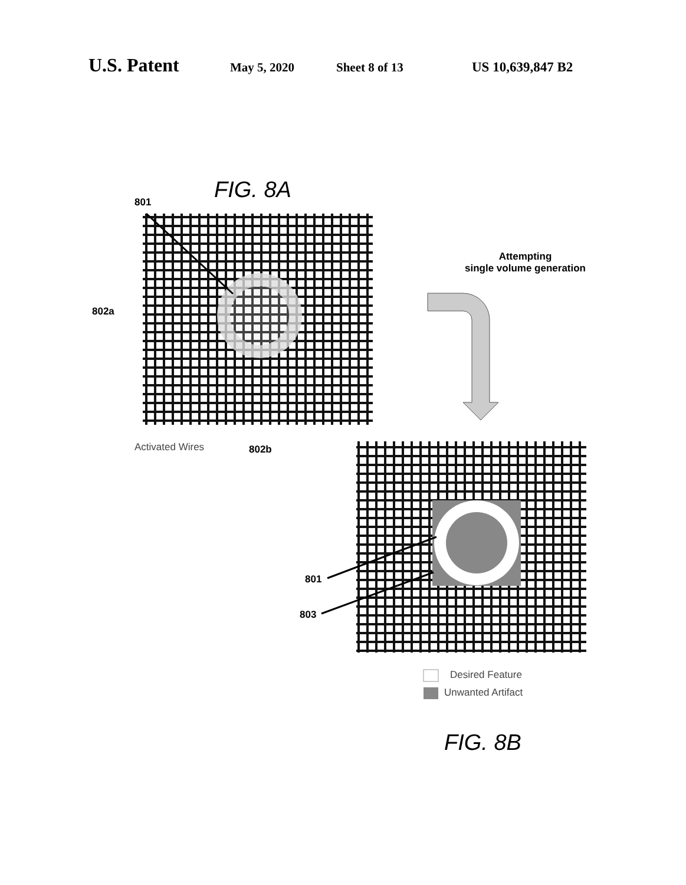U.S. Patent May 5, 2020 Sheet 8 of 13 US 10,639,847 B2
FIG. 8A
801
Attempting
single volume generation
802a
Activated Wires 802b
801
803
Desired Feature
Unwanted Artifact
FIG. 8B